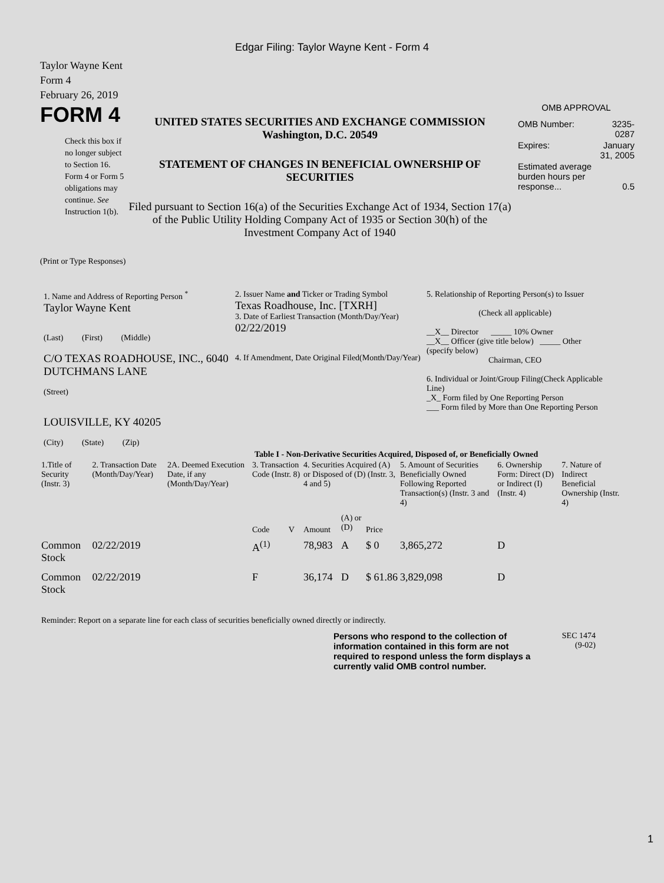Edgar Filing: Taylor Wayne Kent - Form 4
Taylor Wayne Kent
Form 4
February 26, 2019
FORM 4
Check this box if no longer subject to Section 16. Form 4 or Form 5 obligations may continue. See Instruction 1(b).
UNITED STATES SECURITIES AND EXCHANGE COMMISSION
Washington, D.C. 20549
STATEMENT OF CHANGES IN BENEFICIAL OWNERSHIP OF SECURITIES
Filed pursuant to Section 16(a) of the Securities Exchange Act of 1934, Section 17(a) of the Public Utility Holding Company Act of 1935 or Section 30(h) of the Investment Company Act of 1940
OMB APPROVAL
| OMB Number: | 3235-0287 |
| Expires: | January 31, 2005 |
| Estimated average burden hours per response... | 0.5 |
(Print or Type Responses)
1. Name and Address of Reporting Person <sup>*</sup>
Taylor Wayne Kent
(Last) (First) (Middle)
C/O TEXAS ROADHOUSE, INC., 6040 DUTCHMANS LANE
(Street)
LOUISVILLE, KY 40205
(City) (State) (Zip)
2. Issuer Name and Ticker or Trading Symbol
Texas Roadhouse, Inc. [TXRH]
3. Date of Earliest Transaction (Month/Day/Year)
02/22/2019
4. If Amendment, Date Original Filed(Month/Day/Year)
5. Relationship of Reporting Person(s) to Issuer
(Check all applicable)
__X__ Director _____ 10% Owner
__X__ Officer (give title below) _____ Other (specify below)
Chairman, CEO
6. Individual or Joint/Group Filing(Check Applicable Line)
_X_ Form filed by One Reporting Person
___ Form filed by More than One Reporting Person
Table I - Non-Derivative Securities Acquired, Disposed of, or Beneficially Owned
| 1.Title of Security (Instr. 3) | 2. Transaction Date (Month/Day/Year) | 2A. Deemed Execution Date, if any (Month/Day/Year) | 3. Transaction Code (Instr. 8) | | 4. Securities Acquired (A) or Disposed of (D) (Instr. 3, 4 and 5) | | | 5. Amount of Securities Beneficially Owned Following Reported Transaction(s) (Instr. 3 and 4) | 6. Ownership Form: Direct (D) or Indirect (I) (Instr. 4) | 7. Nature of Indirect Beneficial Ownership (Instr. 4) |
| --- | --- | --- | --- | --- | --- | --- | --- | --- | --- | --- |
| | | | Code | V | Amount | (A) or (D) | Price | | | |
| Common Stock | 02/22/2019 | | A<sup>(1)</sup> | | 78,983 | A | $ 0 | 3,865,272 | D | |
| Common Stock | 02/22/2019 | | F | | 36,174 | D | $ 61.86 | 3,829,098 | D | |
Reminder: Report on a separate line for each class of securities beneficially owned directly or indirectly.
Persons who respond to the collection of information contained in this form are not required to respond unless the form displays a currently valid OMB control number.
SEC 1474
(9-02)
1